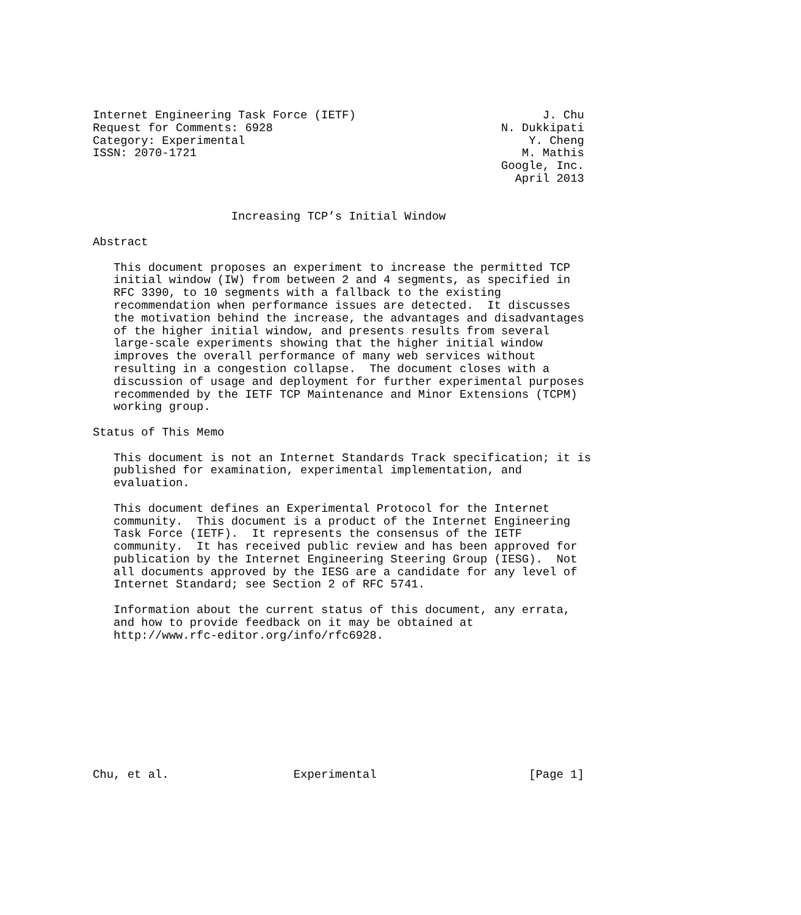Internet Engineering Task Force (IETF)                           J. Chu
Request for Comments: 6928                                 N. Dukkipati
Category: Experimental                                         Y. Cheng
ISSN: 2070-1721                                               M. Mathis
                                                           Google, Inc.
                                                             April 2013


                    Increasing TCP’s Initial Window

Abstract

   This document proposes an experiment to increase the permitted TCP
   initial window (IW) from between 2 and 4 segments, as specified in
   RFC 3390, to 10 segments with a fallback to the existing
   recommendation when performance issues are detected.  It discusses
   the motivation behind the increase, the advantages and disadvantages
   of the higher initial window, and presents results from several
   large-scale experiments showing that the higher initial window
   improves the overall performance of many web services without
   resulting in a congestion collapse.  The document closes with a
   discussion of usage and deployment for further experimental purposes
   recommended by the IETF TCP Maintenance and Minor Extensions (TCPM)
   working group.

Status of This Memo

   This document is not an Internet Standards Track specification; it is
   published for examination, experimental implementation, and
   evaluation.

   This document defines an Experimental Protocol for the Internet
   community.  This document is a product of the Internet Engineering
   Task Force (IETF).  It represents the consensus of the IETF
   community.  It has received public review and has been approved for
   publication by the Internet Engineering Steering Group (IESG).  Not
   all documents approved by the IESG are a candidate for any level of
   Internet Standard; see Section 2 of RFC 5741.

   Information about the current status of this document, any errata,
   and how to provide feedback on it may be obtained at
   http://www.rfc-editor.org/info/rfc6928.










Chu, et al.                  Experimental                      [Page 1]